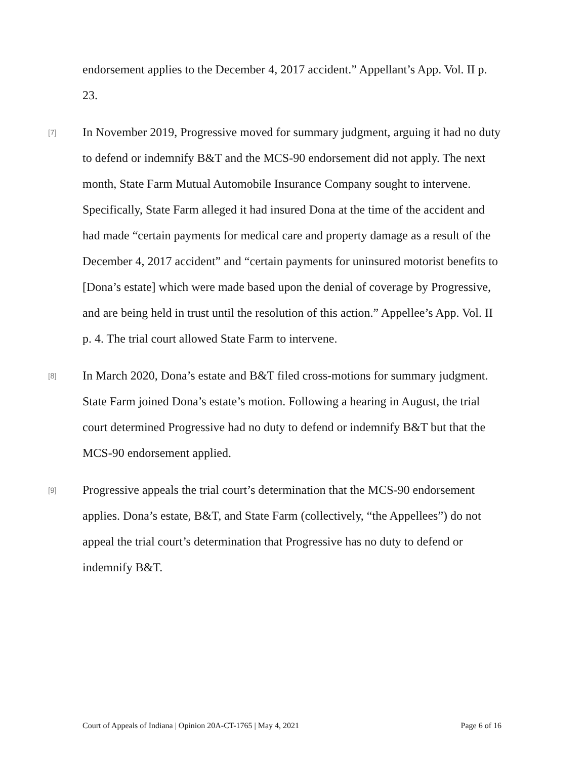endorsement applies to the December 4, 2017 accident.” Appellant’s App. Vol. II p. 23.
[7]
In November 2019, Progressive moved for summary judgment, arguing it had no duty to defend or indemnify B&T and the MCS-90 endorsement did not apply. The next month, State Farm Mutual Automobile Insurance Company sought to intervene. Specifically, State Farm alleged it had insured Dona at the time of the accident and had made “certain payments for medical care and property damage as a result of the December 4, 2017 accident” and “certain payments for uninsured motorist benefits to [Dona’s estate] which were made based upon the denial of coverage by Progressive, and are being held in trust until the resolution of this action.” Appellee’s App. Vol. II p. 4. The trial court allowed State Farm to intervene.
[8]
In March 2020, Dona’s estate and B&T filed cross-motions for summary judgment. State Farm joined Dona’s estate’s motion. Following a hearing in August, the trial court determined Progressive had no duty to defend or indemnify B&T but that the MCS-90 endorsement applied.
[9]
Progressive appeals the trial court’s determination that the MCS-90 endorsement applies. Dona’s estate, B&T, and State Farm (collectively, “the Appellees”) do not appeal the trial court’s determination that Progressive has no duty to defend or indemnify B&T.
Court of Appeals of Indiana | Opinion 20A-CT-1765 | May 4, 2021 Page 6 of 16